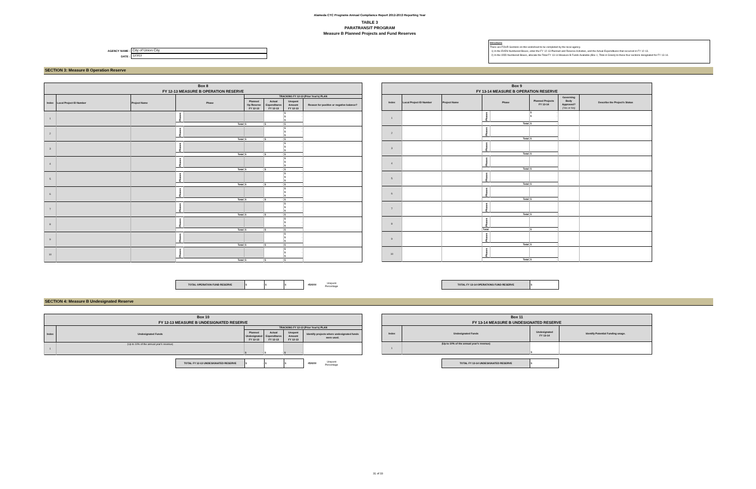Alameda CTC Programs Annual Compliance Report 2012-2013 Reporting Year
TABLE 3
PARATRANSIT PROGRAM
Measure B Planned Projects and Fund Reserves
AGENCY NAME : City of Union City
DATE : 12/3/13
Directions
There are FOUR Sections on this worksheet to be completed by the local agency.
1) In the EVEN Numbered Boxes, enter the FY 12-13 Planned and Reserve Activities, and the Actual Expenditures that occurred in FY 12-13.
2) In the ODD Numbered Boxes, allocate the Total FY 13-14 Measure B Funds Available (Box 1, Total in Green) to these four sections designated for FY 13-14.
SECTION 3: Measure B Operation Reserve
| Box 8 FY 12-13 MEASURE B OPERATION RESERVE | | | | | | | | |
| --- | --- | --- | --- | --- | --- | --- | --- | --- |
| Index | Local Project ID Number | Project Name | Phase | | TRACKING FY 12-13 (Prior Year's) PLAN | | | |
| | | | | | Planned Op Reserve FY 12-13 | Actual Expenditures FY 12-13 | Unspent Amount FY 12-13 | Reason for positive or negative balance? |
| 1 | | | Phases | | | | $ - | |
| | | | | | | | $ - | |
| | | | | | | | $ - | |
| | | | Total | | $ - | $ - | $ - | |
| 2 | | | Phases | | | | $ - | |
| | | | | | | | $ - | |
| | | | | | | | $ - | |
| | | | Total | | $ - | $ - | $ - | |
| 3 | | | Phases | | | | $ - | |
| | | | | | | | $ - | |
| | | | | | | | $ - | |
| | | | Total | | $ - | $ - | $ - | |
| 4 | | | Phases | | | | $ - | |
| | | | | | | | $ - | |
| | | | | | | | $ - | |
| | | | Total | | $ - | $ - | $ - | |
| 5 | | | Phases | | | | $ - | |
| | | | | | | | $ - | |
| | | | | | | | $ - | |
| | | | Total | | $ - | $ - | $ - | |
| 6 | | | Phases | | | | $ - | |
| | | | | | | | $ - | |
| | | | | | | | $ - | |
| | | | Total | | $ - | $ - | $ - | |
| 7 | | | Phases | | | | $ - | |
| | | | | | | | $ - | |
| | | | | | | | $ - | |
| | | | Total | | $ - | $ - | $ - | |
| 8 | | | Phases | | | | $ - | |
| | | | | | | | $ - | |
| | | | | | | | $ - | |
| | | | Total | | $ - | $ - | $ - | |
| 9 | | | Phases | | | | $ - | |
| | | | | | | | $ - | |
| | | | | | | | $ - | |
| | | | Total | | $ - | $ - | $ - | |
| 10 | | | Phases | | | | $ - | |
| | | | | | | | $ - | |
| | | | | | | | $ - | |
| | | | Total | | $ - | $ - | $ - | |
| Box 9 FY 13-14 MEASURE B OPERATION RESERVE | | | | | | | |
| --- | --- | --- | --- | --- | --- | --- | --- |
| Index | Local Project ID Number | Project Name | Phase | | Planned Projects FY 13-14 | Governing Body Approved? (Yes or No) | Describe the Project's Status |
| 1 | | | Phases | | $ - | | |
| | | | | | $ - | | |
| | | | Total | | $ - | | |
| 2 | | | Phases | | | | |
| | | | Total | | $ - | | |
| 3 | | | Phases | | | | |
| | | | Total | | $ - | | |
| 4 | | | Phases | | | | |
| | | | Total | | $ - | | |
| 5 | | | Phases | | | | |
| | | | Total | | $ - | | |
| 6 | | | Phases | | | | |
| | | | Total | | $ - | | |
| 7 | | | Phases | | | | |
| | | | Total | | $ - | | |
| 8 | | | Phases | | | | |
| | | | Total | | $ - | | |
| 9 | | | Phases | | | | |
| | | | Total | | $ - | | |
| 10 | | | Phases | | | | |
| | | | Total | | $ - | | |
| TOTAL OPERATION FUND RESERVE | $ - | $ - | $ - |
#DIV/0!
Unspent
Percentage
| TOTAL FY 13-14 OPERATIONS FUND RESERVE | $ - |
SECTION 4: Measure B Undesignated Reserve
| Box 10 FY 12-13 MEASURE B UNDESIGNATED RESERVE | | | | | |
| --- | --- | --- | --- | --- | --- |
| Index | Undesignated Funds | TRACKING FY 12-13 (Prior Year's) PLAN | | | |
| | | Planned Undesignated FY 12-13 | Actual Expenditures FY 12-13 | Unspent Amount FY 12-13 | Identify projects where undesignated funds were used. |
| 1 | (Up to 10% of the annual year's revenue) | $ - | $ - | $ - | |
| Box 11 FY 13-14 MEASURE B UNDESIGNATED RESERVE | | | |
| --- | --- | --- | --- |
| Index | Undesignated Funds | Undesignated FY 13-14 | Identify Potential Funding usage. |
| 1 | (Up to 10% of the annual year's revenue) | $ - | |
| TOTAL FY 12-13 UNDESIGNATED RESERVE | $ - | $ - | $ - |
#DIV/0!
Unspent
Percentage
| TOTAL FY 13-14 UNDESIGNATED RESERVE | $ - |
31 of 33